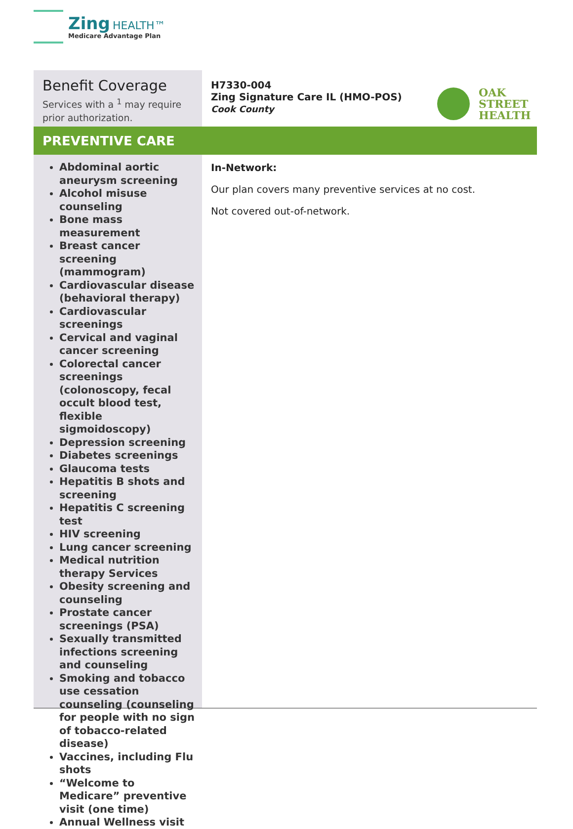Zing HEALTH™
Medicare Advantage Plan
Benefit Coverage
Services with a <sup>1</sup> may require prior authorization.
H7330-004
Zing Signature Care IL (HMO-POS)
Cook County
OAK
STREET
HEALTH
PREVENTIVE CARE
Abdominal aortic aneurysm screening
Alcohol misuse counseling
Bone mass measurement
Breast cancer screening (mammogram)
Cardiovascular disease (behavioral therapy)
Cardiovascular screenings
Cervical and vaginal cancer screening
Colorectal cancer screenings (colonoscopy, fecal occult blood test, flexible sigmoidoscopy)
Depression screening
Diabetes screenings
Glaucoma tests
Hepatitis B shots and screening
Hepatitis C screening test
HIV screening
Lung cancer screening
Medical nutrition therapy Services
Obesity screening and counseling
Prostate cancer screenings (PSA)
Sexually transmitted infections screening and counseling
Smoking and tobacco use cessation counseling (counseling for people with no sign of tobacco-related disease)
Vaccines, including Flu shots
“Welcome to Medicare” preventive visit (one time)
Annual Wellness visit
In-Network:
Our plan covers many preventive services at no cost.
Not covered out-of-network.